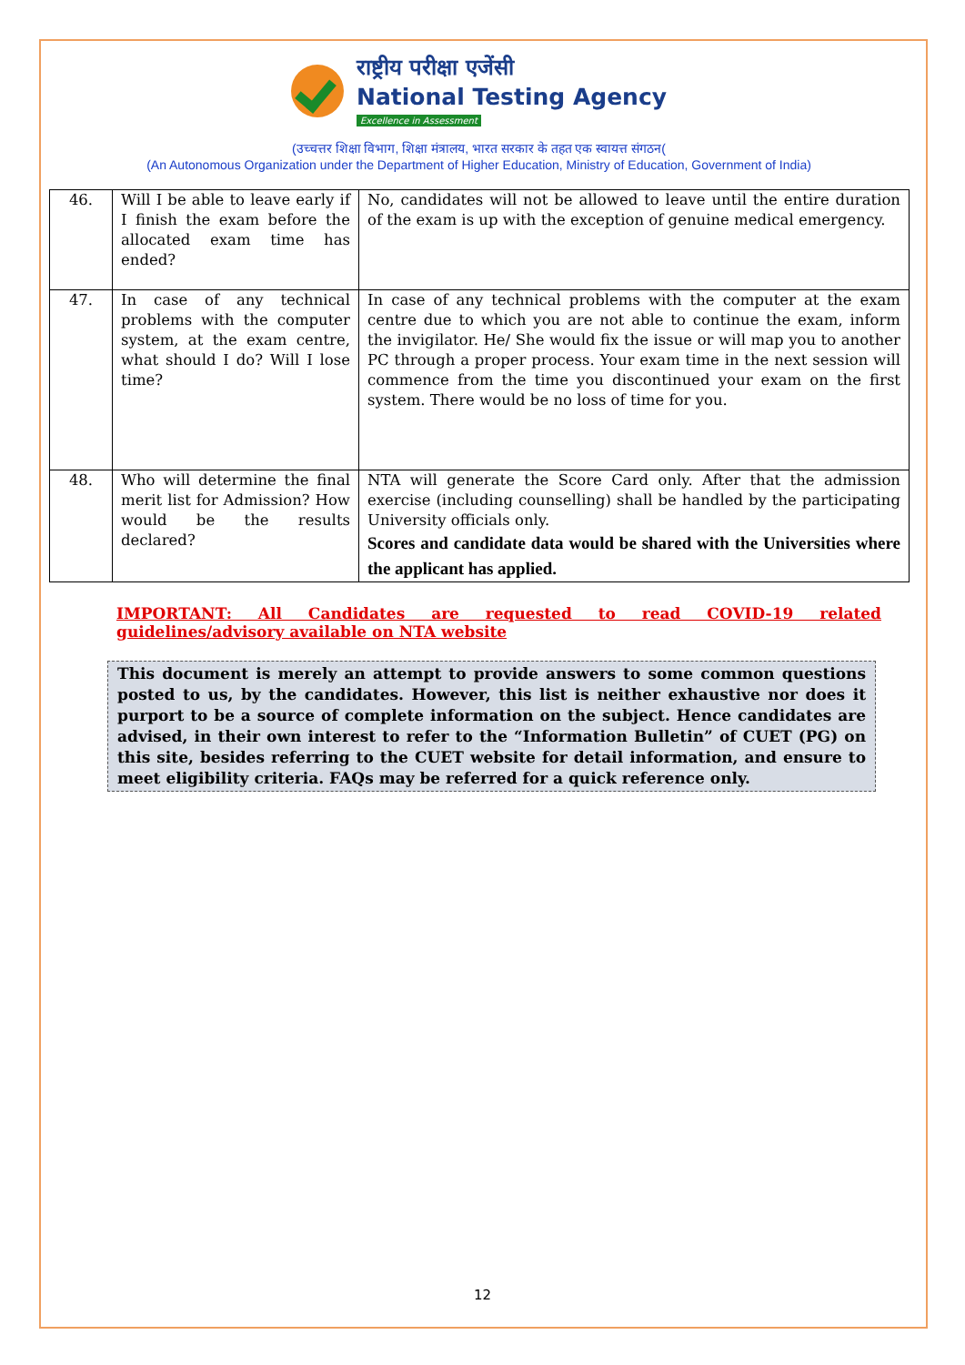राष्ट्रीय परीक्षा एजेंसी
National Testing Agency
Excellence in Assessment
(उच्चत्तर शिक्षा विभाग, शिक्षा मंत्रालय, भारत सरकार के तहत एक स्वायत्त संगठन(
(An Autonomous Organization under the Department of Higher Education, Ministry of Education, Government of India)
| 46. | Will I be able to leave early if I finish the exam before the allocated exam time has ended? | No, candidates will not be allowed to leave until the entire duration of the exam is up with the exception of genuine medical emergency. |
| 47. | In case of any technical problems with the computer system, at the exam centre, what should I do? Will I lose time? | In case of any technical problems with the computer at the exam centre due to which you are not able to continue the exam, inform the invigilator. He/ She would fix the issue or will map you to another PC through a proper process. Your exam time in the next session will commence from the time you discontinued your exam on the first system. There would be no loss of time for you. |
| 48. | Who will determine the final merit list for Admission? How would be the results declared? | NTA will generate the Score Card only. After that the admission exercise (including counselling) shall be handled by the participating University officials only. Scores and candidate data would be shared with the Universities where the applicant has applied. |
IMPORTANT: All Candidates are requested to read COVID-19 related guidelines/advisory available on NTA website
This document is merely an attempt to provide answers to some common questions posted to us, by the candidates. However, this list is neither exhaustive nor does it purport to be a source of complete information on the subject. Hence candidates are advised, in their own interest to refer to the “Information Bulletin” of CUET (PG) on this site, besides referring to the CUET website for detail information, and ensure to meet eligibility criteria. FAQs may be referred for a quick reference only.
12